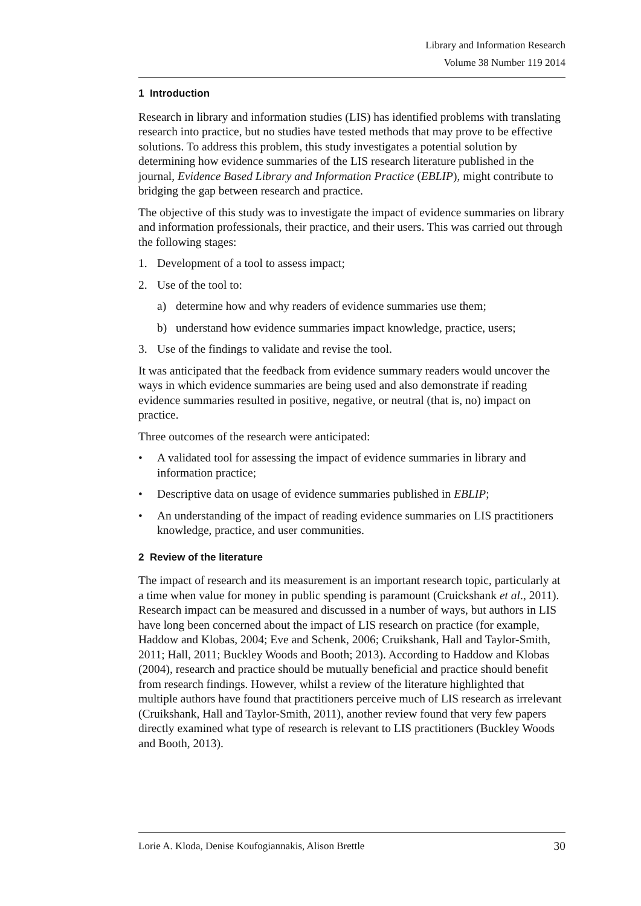Library and Information Research
Volume 38 Number 119 2014
1 Introduction
Research in library and information studies (LIS) has identified problems with translating research into practice, but no studies have tested methods that may prove to be effective solutions. To address this problem, this study investigates a potential solution by determining how evidence summaries of the LIS research literature published in the journal, Evidence Based Library and Information Practice (EBLIP), might contribute to bridging the gap between research and practice.
The objective of this study was to investigate the impact of evidence summaries on library and information professionals, their practice, and their users. This was carried out through the following stages:
1. Development of a tool to assess impact;
2. Use of the tool to:
a) determine how and why readers of evidence summaries use them;
b) understand how evidence summaries impact knowledge, practice, users;
3. Use of the findings to validate and revise the tool.
It was anticipated that the feedback from evidence summary readers would uncover the ways in which evidence summaries are being used and also demonstrate if reading evidence summaries resulted in positive, negative, or neutral (that is, no) impact on practice.
Three outcomes of the research were anticipated:
• A validated tool for assessing the impact of evidence summaries in library and information practice;
• Descriptive data on usage of evidence summaries published in EBLIP;
• An understanding of the impact of reading evidence summaries on LIS practitioners knowledge, practice, and user communities.
2 Review of the literature
The impact of research and its measurement is an important research topic, particularly at a time when value for money in public spending is paramount (Cruickshank et al., 2011). Research impact can be measured and discussed in a number of ways, but authors in LIS have long been concerned about the impact of LIS research on practice (for example, Haddow and Klobas, 2004; Eve and Schenk, 2006; Cruikshank, Hall and Taylor-Smith, 2011; Hall, 2011; Buckley Woods and Booth; 2013). According to Haddow and Klobas (2004), research and practice should be mutually beneficial and practice should benefit from research findings. However, whilst a review of the literature highlighted that multiple authors have found that practitioners perceive much of LIS research as irrelevant (Cruikshank, Hall and Taylor-Smith, 2011), another review found that very few papers directly examined what type of research is relevant to LIS practitioners (Buckley Woods and Booth, 2013).
Lorie A. Kloda, Denise Koufogiannakis, Alison Brettle 30